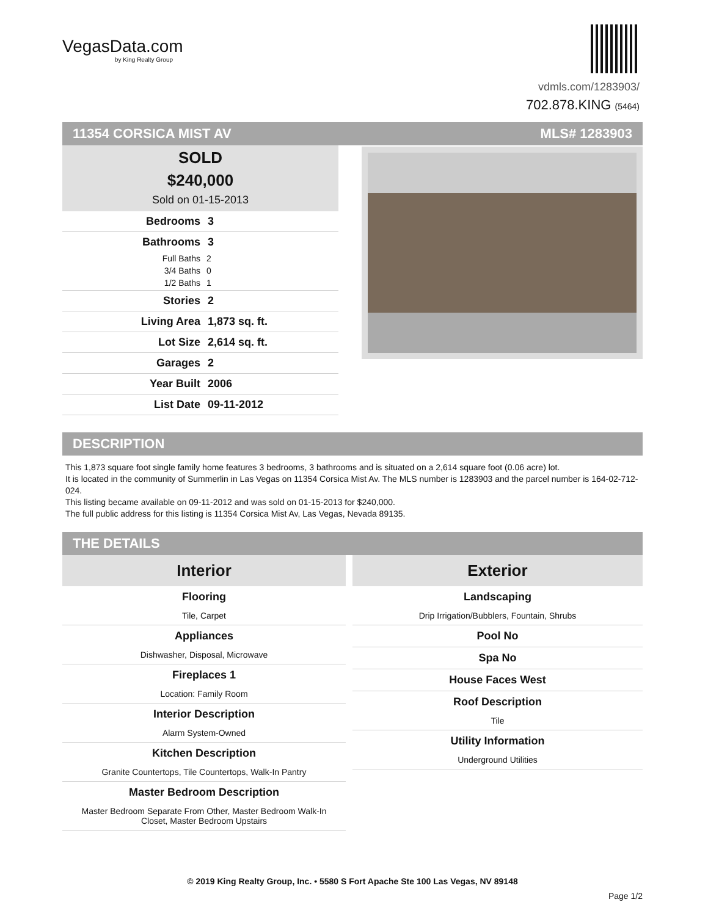VegasData.com
by King Realty Group
vdmls.com/1283903/
702.878.KING (5464)
11354 CORSICA MIST AV MLS# 1283903
SOLD
$240,000
Sold on 01-15-2013
Bedrooms 3
Bathrooms 3
Full Baths 2
3/4 Baths 0
1/2 Baths 1
Stories 2
Living Area 1,873 sq. ft.
Lot Size 2,614 sq. ft.
Garages 2
Year Built 2006
List Date 09-11-2012
DESCRIPTION
This 1,873 square foot single family home features 3 bedrooms, 3 bathrooms and is situated on a 2,614 square foot (0.06 acre) lot.
It is located in the community of Summerlin in Las Vegas on 11354 Corsica Mist Av. The MLS number is 1283903 and the parcel number is 164-02-712-024.
This listing became available on 09-11-2012 and was sold on 01-15-2013 for $240,000.
The full public address for this listing is 11354 Corsica Mist Av, Las Vegas, Nevada 89135.
THE DETAILS
Interior
Flooring
Tile, Carpet
Appliances
Dishwasher, Disposal, Microwave
Fireplaces 1
Location: Family Room
Interior Description
Alarm System-Owned
Kitchen Description
Granite Countertops, Tile Countertops, Walk-In Pantry
Master Bedroom Description
Master Bedroom Separate From Other, Master Bedroom Walk-In Closet, Master Bedroom Upstairs
Exterior
Landscaping
Drip Irrigation/Bubblers, Fountain, Shrubs
Pool No
Spa No
House Faces West
Roof Description
Tile
Utility Information
Underground Utilities
© 2019 King Realty Group, Inc. • 5580 S Fort Apache Ste 100 Las Vegas, NV 89148
Page 1/2